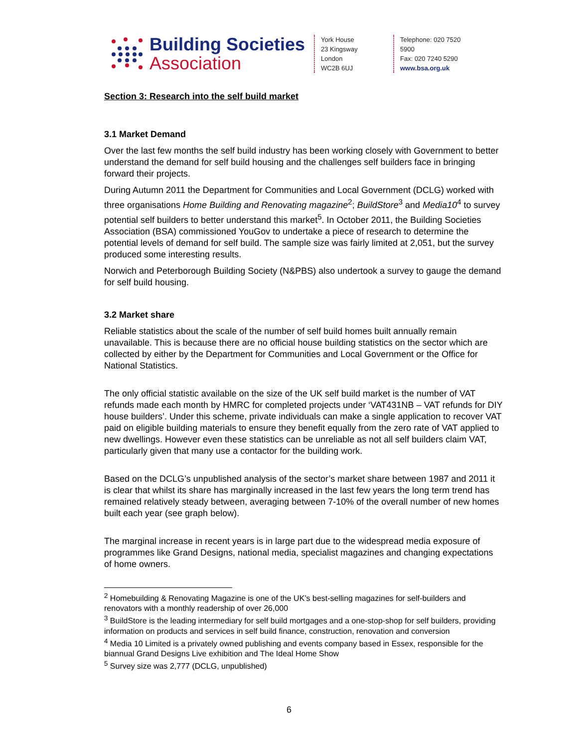Building Societies
Association
York House
23 Kingsway
London
WC2B 6UJ
Telephone: 020 7520 5900
Fax: 020 7240 5290
www.bsa.org.uk
Section 3: Research into the self build market
3.1 Market Demand
Over the last few months the self build industry has been working closely with Government to better understand the demand for self build housing and the challenges self builders face in bringing forward their projects.
During Autumn 2011 the Department for Communities and Local Government (DCLG) worked with three organisations Home Building and Renovating magazine<sup>2</sup>; BuildStore<sup>3</sup> and Media10<sup>4</sup> to survey potential self builders to better understand this market<sup>5</sup>. In October 2011, the Building Societies Association (BSA) commissioned YouGov to undertake a piece of research to determine the potential levels of demand for self build. The sample size was fairly limited at 2,051, but the survey produced some interesting results.
Norwich and Peterborough Building Society (N&PBS) also undertook a survey to gauge the demand for self build housing.
3.2 Market share
Reliable statistics about the scale of the number of self build homes built annually remain unavailable. This is because there are no official house building statistics on the sector which are collected by either by the Department for Communities and Local Government or the Office for National Statistics.
The only official statistic available on the size of the UK self build market is the number of VAT refunds made each month by HMRC for completed projects under ‘VAT431NB – VAT refunds for DIY house builders’. Under this scheme, private individuals can make a single application to recover VAT paid on eligible building materials to ensure they benefit equally from the zero rate of VAT applied to new dwellings. However even these statistics can be unreliable as not all self builders claim VAT, particularly given that many use a contactor for the building work.
Based on the DCLG’s unpublished analysis of the sector’s market share between 1987 and 2011 it is clear that whilst its share has marginally increased in the last few years the long term trend has remained relatively steady between, averaging between 7-10% of the overall number of new homes built each year (see graph below).
The marginal increase in recent years is in large part due to the widespread media exposure of programmes like Grand Designs, national media, specialist magazines and changing expectations of home owners.
<sup>2</sup> Homebuilding & Renovating Magazine is one of the UK’s best-selling magazines for self-builders and renovators with a monthly readership of over 26,000
<sup>3</sup> BuildStore is the leading intermediary for self build mortgages and a one-stop-shop for self builders, providing information on products and services in self build finance, construction, renovation and conversion
<sup>4</sup> Media 10 Limited is a privately owned publishing and events company based in Essex, responsible for the biannual Grand Designs Live exhibition and The Ideal Home Show
<sup>5</sup> Survey size was 2,777 (DCLG, unpublished)
6